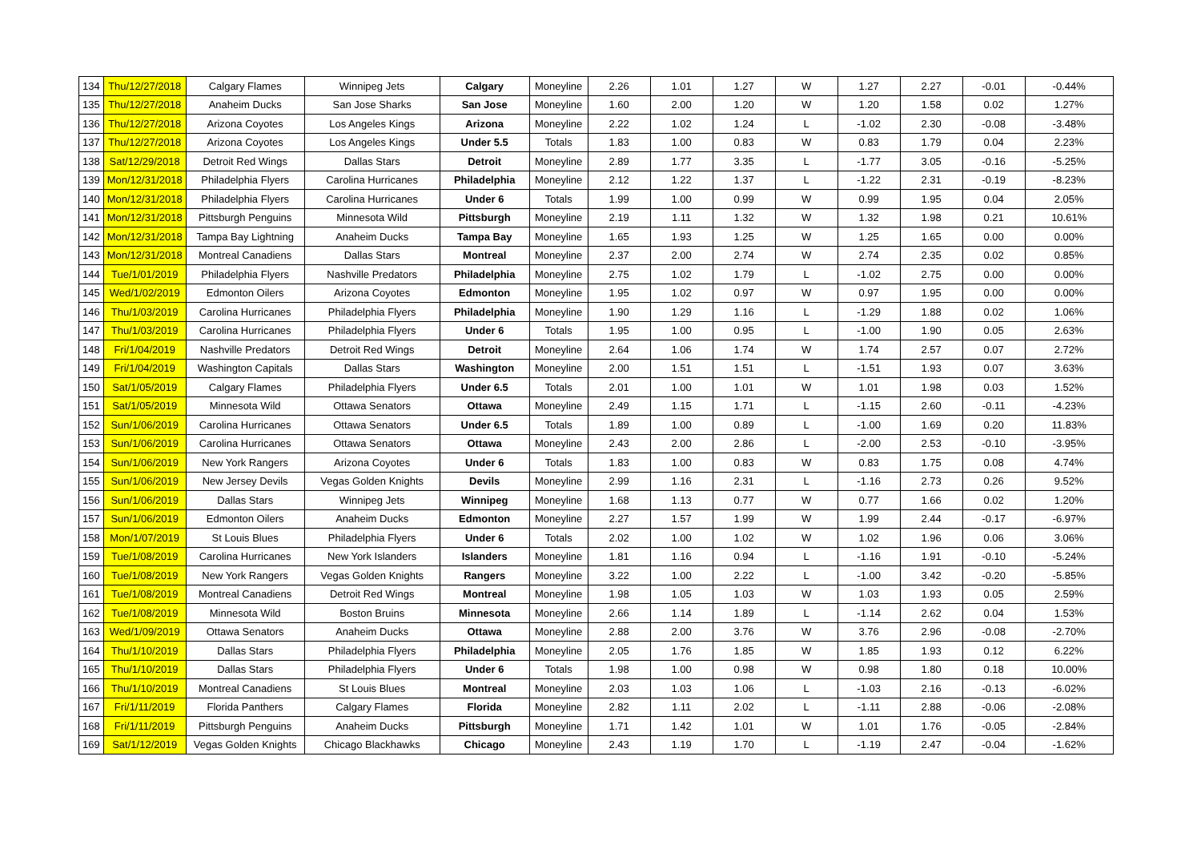| 134 | Thu/12/27/2018 | Calgary Flames | Winnipeg Jets | Calgary | Moneyline | 2.26 | 1.01 | 1.27 | W | 1.27 | 2.27 | -0.01 | -0.44% |
| 135 | Thu/12/27/2018 | Anaheim Ducks | San Jose Sharks | San Jose | Moneyline | 1.60 | 2.00 | 1.20 | W | 1.20 | 1.58 | 0.02 | 1.27% |
| 136 | Thu/12/27/2018 | Arizona Coyotes | Los Angeles Kings | Arizona | Moneyline | 2.22 | 1.02 | 1.24 | L | -1.02 | 2.30 | -0.08 | -3.48% |
| 137 | Thu/12/27/2018 | Arizona Coyotes | Los Angeles Kings | Under 5.5 | Totals | 1.83 | 1.00 | 0.83 | W | 0.83 | 1.79 | 0.04 | 2.23% |
| 138 | Sat/12/29/2018 | Detroit Red Wings | Dallas Stars | Detroit | Moneyline | 2.89 | 1.77 | 3.35 | L | -1.77 | 3.05 | -0.16 | -5.25% |
| 139 | Mon/12/31/2018 | Philadelphia Flyers | Carolina Hurricanes | Philadelphia | Moneyline | 2.12 | 1.22 | 1.37 | L | -1.22 | 2.31 | -0.19 | -8.23% |
| 140 | Mon/12/31/2018 | Philadelphia Flyers | Carolina Hurricanes | Under 6 | Totals | 1.99 | 1.00 | 0.99 | W | 0.99 | 1.95 | 0.04 | 2.05% |
| 141 | Mon/12/31/2018 | Pittsburgh Penguins | Minnesota Wild | Pittsburgh | Moneyline | 2.19 | 1.11 | 1.32 | W | 1.32 | 1.98 | 0.21 | 10.61% |
| 142 | Mon/12/31/2018 | Tampa Bay Lightning | Anaheim Ducks | Tampa Bay | Moneyline | 1.65 | 1.93 | 1.25 | W | 1.25 | 1.65 | 0.00 | 0.00% |
| 143 | Mon/12/31/2018 | Montreal Canadiens | Dallas Stars | Montreal | Moneyline | 2.37 | 2.00 | 2.74 | W | 2.74 | 2.35 | 0.02 | 0.85% |
| 144 | Tue/1/01/2019 | Philadelphia Flyers | Nashville Predators | Philadelphia | Moneyline | 2.75 | 1.02 | 1.79 | L | -1.02 | 2.75 | 0.00 | 0.00% |
| 145 | Wed/1/02/2019 | Edmonton Oilers | Arizona Coyotes | Edmonton | Moneyline | 1.95 | 1.02 | 0.97 | W | 0.97 | 1.95 | 0.00 | 0.00% |
| 146 | Thu/1/03/2019 | Carolina Hurricanes | Philadelphia Flyers | Philadelphia | Moneyline | 1.90 | 1.29 | 1.16 | L | -1.29 | 1.88 | 0.02 | 1.06% |
| 147 | Thu/1/03/2019 | Carolina Hurricanes | Philadelphia Flyers | Under 6 | Totals | 1.95 | 1.00 | 0.95 | L | -1.00 | 1.90 | 0.05 | 2.63% |
| 148 | Fri/1/04/2019 | Nashville Predators | Detroit Red Wings | Detroit | Moneyline | 2.64 | 1.06 | 1.74 | W | 1.74 | 2.57 | 0.07 | 2.72% |
| 149 | Fri/1/04/2019 | Washington Capitals | Dallas Stars | Washington | Moneyline | 2.00 | 1.51 | 1.51 | L | -1.51 | 1.93 | 0.07 | 3.63% |
| 150 | Sat/1/05/2019 | Calgary Flames | Philadelphia Flyers | Under 6.5 | Totals | 2.01 | 1.00 | 1.01 | W | 1.01 | 1.98 | 0.03 | 1.52% |
| 151 | Sat/1/05/2019 | Minnesota Wild | Ottawa Senators | Ottawa | Moneyline | 2.49 | 1.15 | 1.71 | L | -1.15 | 2.60 | -0.11 | -4.23% |
| 152 | Sun/1/06/2019 | Carolina Hurricanes | Ottawa Senators | Under 6.5 | Totals | 1.89 | 1.00 | 0.89 | L | -1.00 | 1.69 | 0.20 | 11.83% |
| 153 | Sun/1/06/2019 | Carolina Hurricanes | Ottawa Senators | Ottawa | Moneyline | 2.43 | 2.00 | 2.86 | L | -2.00 | 2.53 | -0.10 | -3.95% |
| 154 | Sun/1/06/2019 | New York Rangers | Arizona Coyotes | Under 6 | Totals | 1.83 | 1.00 | 0.83 | W | 0.83 | 1.75 | 0.08 | 4.74% |
| 155 | Sun/1/06/2019 | New Jersey Devils | Vegas Golden Knights | Devils | Moneyline | 2.99 | 1.16 | 2.31 | L | -1.16 | 2.73 | 0.26 | 9.52% |
| 156 | Sun/1/06/2019 | Dallas Stars | Winnipeg Jets | Winnipeg | Moneyline | 1.68 | 1.13 | 0.77 | W | 0.77 | 1.66 | 0.02 | 1.20% |
| 157 | Sun/1/06/2019 | Edmonton Oilers | Anaheim Ducks | Edmonton | Moneyline | 2.27 | 1.57 | 1.99 | W | 1.99 | 2.44 | -0.17 | -6.97% |
| 158 | Mon/1/07/2019 | St Louis Blues | Philadelphia Flyers | Under 6 | Totals | 2.02 | 1.00 | 1.02 | W | 1.02 | 1.96 | 0.06 | 3.06% |
| 159 | Tue/1/08/2019 | Carolina Hurricanes | New York Islanders | Islanders | Moneyline | 1.81 | 1.16 | 0.94 | L | -1.16 | 1.91 | -0.10 | -5.24% |
| 160 | Tue/1/08/2019 | New York Rangers | Vegas Golden Knights | Rangers | Moneyline | 3.22 | 1.00 | 2.22 | L | -1.00 | 3.42 | -0.20 | -5.85% |
| 161 | Tue/1/08/2019 | Montreal Canadiens | Detroit Red Wings | Montreal | Moneyline | 1.98 | 1.05 | 1.03 | W | 1.03 | 1.93 | 0.05 | 2.59% |
| 162 | Tue/1/08/2019 | Minnesota Wild | Boston Bruins | Minnesota | Moneyline | 2.66 | 1.14 | 1.89 | L | -1.14 | 2.62 | 0.04 | 1.53% |
| 163 | Wed/1/09/2019 | Ottawa Senators | Anaheim Ducks | Ottawa | Moneyline | 2.88 | 2.00 | 3.76 | W | 3.76 | 2.96 | -0.08 | -2.70% |
| 164 | Thu/1/10/2019 | Dallas Stars | Philadelphia Flyers | Philadelphia | Moneyline | 2.05 | 1.76 | 1.85 | W | 1.85 | 1.93 | 0.12 | 6.22% |
| 165 | Thu/1/10/2019 | Dallas Stars | Philadelphia Flyers | Under 6 | Totals | 1.98 | 1.00 | 0.98 | W | 0.98 | 1.80 | 0.18 | 10.00% |
| 166 | Thu/1/10/2019 | Montreal Canadiens | St Louis Blues | Montreal | Moneyline | 2.03 | 1.03 | 1.06 | L | -1.03 | 2.16 | -0.13 | -6.02% |
| 167 | Fri/1/11/2019 | Florida Panthers | Calgary Flames | Florida | Moneyline | 2.82 | 1.11 | 2.02 | L | -1.11 | 2.88 | -0.06 | -2.08% |
| 168 | Fri/1/11/2019 | Pittsburgh Penguins | Anaheim Ducks | Pittsburgh | Moneyline | 1.71 | 1.42 | 1.01 | W | 1.01 | 1.76 | -0.05 | -2.84% |
| 169 | Sat/1/12/2019 | Vegas Golden Knights | Chicago Blackhawks | Chicago | Moneyline | 2.43 | 1.19 | 1.70 | L | -1.19 | 2.47 | -0.04 | -1.62% |